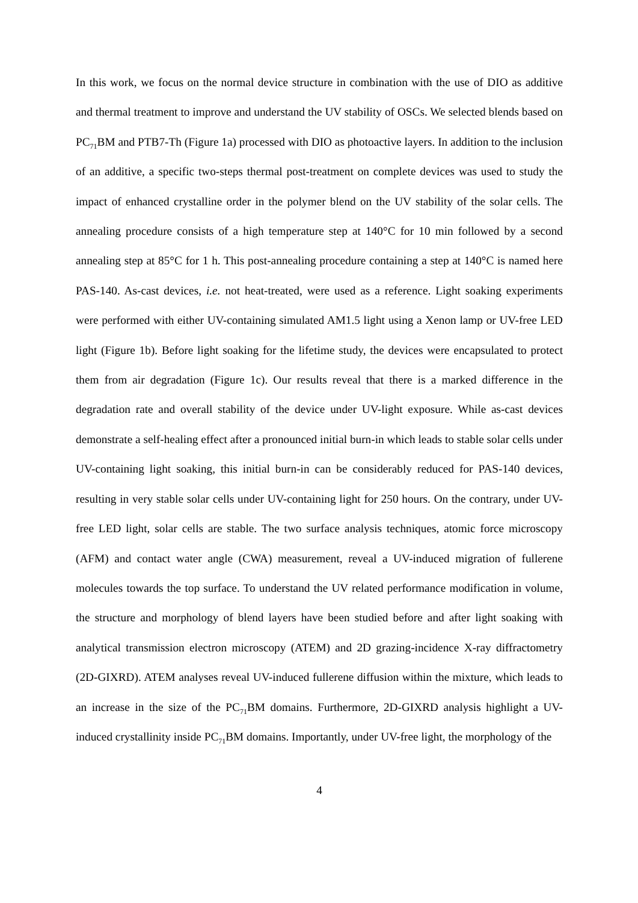In this work, we focus on the normal device structure in combination with the use of DIO as additive and thermal treatment to improve and understand the UV stability of OSCs. We selected blends based on PC<sub>71</sub>BM and PTB7-Th (Figure 1a) processed with DIO as photoactive layers. In addition to the inclusion of an additive, a specific two-steps thermal post-treatment on complete devices was used to study the impact of enhanced crystalline order in the polymer blend on the UV stability of the solar cells. The annealing procedure consists of a high temperature step at 140°C for 10 min followed by a second annealing step at 85°C for 1 h. This post-annealing procedure containing a step at 140°C is named here PAS-140. As-cast devices, i.e. not heat-treated, were used as a reference. Light soaking experiments were performed with either UV-containing simulated AM1.5 light using a Xenon lamp or UV-free LED light (Figure 1b). Before light soaking for the lifetime study, the devices were encapsulated to protect them from air degradation (Figure 1c). Our results reveal that there is a marked difference in the degradation rate and overall stability of the device under UV-light exposure. While as-cast devices demonstrate a self-healing effect after a pronounced initial burn-in which leads to stable solar cells under UV-containing light soaking, this initial burn-in can be considerably reduced for PAS-140 devices, resulting in very stable solar cells under UV-containing light for 250 hours. On the contrary, under UV-free LED light, solar cells are stable. The two surface analysis techniques, atomic force microscopy (AFM) and contact water angle (CWA) measurement, reveal a UV-induced migration of fullerene molecules towards the top surface. To understand the UV related performance modification in volume, the structure and morphology of blend layers have been studied before and after light soaking with analytical transmission electron microscopy (ATEM) and 2D grazing-incidence X-ray diffractometry (2D-GIXRD). ATEM analyses reveal UV-induced fullerene diffusion within the mixture, which leads to an increase in the size of the PC<sub>71</sub>BM domains. Furthermore, 2D-GIXRD analysis highlight a UV-induced crystallinity inside PC<sub>71</sub>BM domains. Importantly, under UV-free light, the morphology of the
4